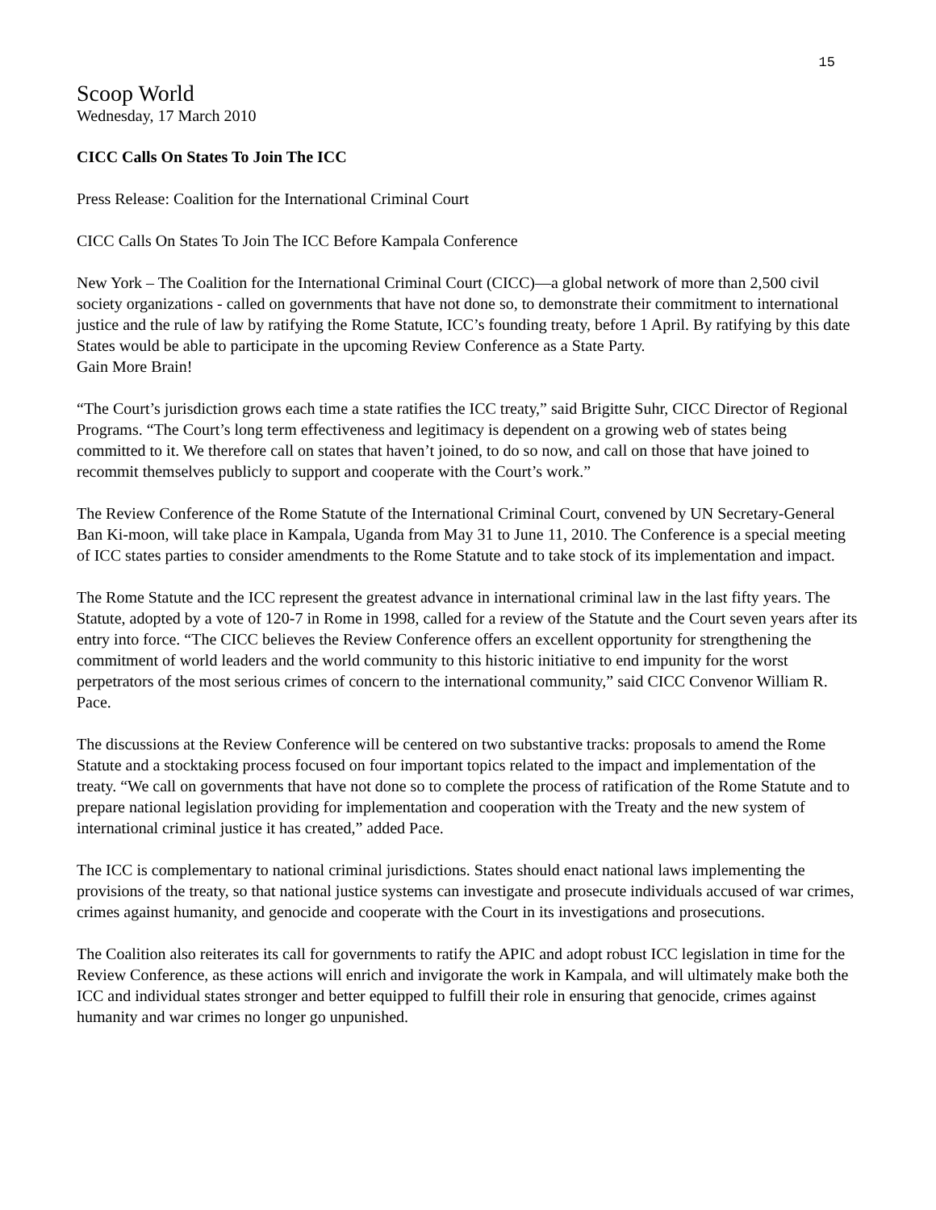15
Scoop World
Wednesday, 17 March 2010
CICC Calls On States To Join The ICC
Press Release: Coalition for the International Criminal Court
CICC Calls On States To Join The ICC Before Kampala Conference
New York – The Coalition for the International Criminal Court (CICC)—a global network of more than 2,500 civil society organizations - called on governments that have not done so, to demonstrate their commitment to international justice and the rule of law by ratifying the Rome Statute, ICC’s founding treaty, before 1 April. By ratifying by this date States would be able to participate in the upcoming Review Conference as a State Party.
Gain More Brain!
“The Court’s jurisdiction grows each time a state ratifies the ICC treaty,” said Brigitte Suhr, CICC Director of Regional Programs. “The Court’s long term effectiveness and legitimacy is dependent on a growing web of states being committed to it. We therefore call on states that haven’t joined, to do so now, and call on those that have joined to recommit themselves publicly to support and cooperate with the Court’s work.”
The Review Conference of the Rome Statute of the International Criminal Court, convened by UN Secretary-General Ban Ki-moon, will take place in Kampala, Uganda from May 31 to June 11, 2010. The Conference is a special meeting of ICC states parties to consider amendments to the Rome Statute and to take stock of its implementation and impact.
The Rome Statute and the ICC represent the greatest advance in international criminal law in the last fifty years. The Statute, adopted by a vote of 120-7 in Rome in 1998, called for a review of the Statute and the Court seven years after its entry into force. “The CICC believes the Review Conference offers an excellent opportunity for strengthening the commitment of world leaders and the world community to this historic initiative to end impunity for the worst perpetrators of the most serious crimes of concern to the international community,” said CICC Convenor William R. Pace.
The discussions at the Review Conference will be centered on two substantive tracks: proposals to amend the Rome Statute and a stocktaking process focused on four important topics related to the impact and implementation of the treaty. “We call on governments that have not done so to complete the process of ratification of the Rome Statute and to prepare national legislation providing for implementation and cooperation with the Treaty and the new system of international criminal justice it has created,” added Pace.
The ICC is complementary to national criminal jurisdictions. States should enact national laws implementing the provisions of the treaty, so that national justice systems can investigate and prosecute individuals accused of war crimes, crimes against humanity, and genocide and cooperate with the Court in its investigations and prosecutions.
The Coalition also reiterates its call for governments to ratify the APIC and adopt robust ICC legislation in time for the Review Conference, as these actions will enrich and invigorate the work in Kampala, and will ultimately make both the ICC and individual states stronger and better equipped to fulfill their role in ensuring that genocide, crimes against humanity and war crimes no longer go unpunished.